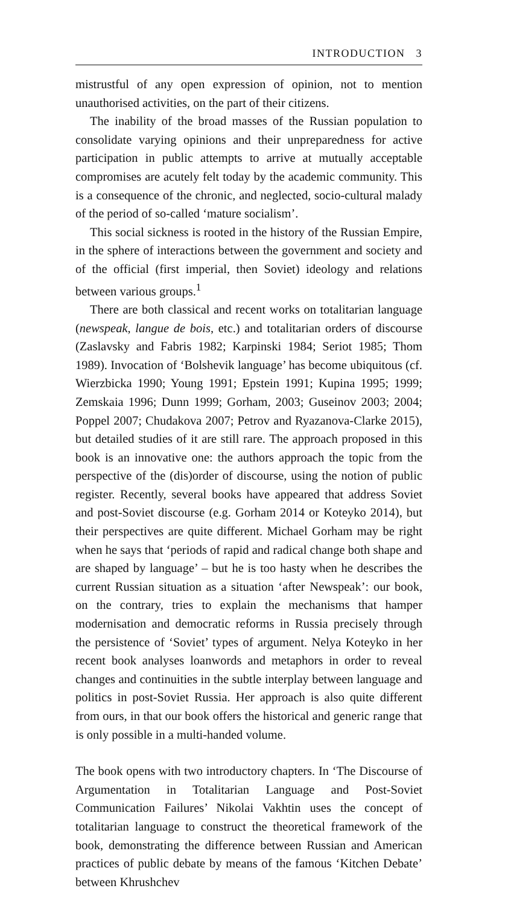INTRODUCTION 3
mistrustful of any open expression of opinion, not to mention unauthorised activities, on the part of their citizens.
The inability of the broad masses of the Russian population to consolidate varying opinions and their unpreparedness for active participation in public attempts to arrive at mutually acceptable compromises are acutely felt today by the academic community. This is a consequence of the chronic, and neglected, socio-cultural malady of the period of so-called ‘mature socialism’.
This social sickness is rooted in the history of the Russian Empire, in the sphere of interactions between the government and society and of the official (first imperial, then Soviet) ideology and relations between various groups.<sup>1</sup>
There are both classical and recent works on totalitarian language (newspeak, langue de bois, etc.) and totalitarian orders of discourse (Zaslavsky and Fabris 1982; Karpinski 1984; Seriot 1985; Thom 1989). Invocation of ‘Bolshevik language’ has become ubiquitous (cf. Wierzbicka 1990; Young 1991; Epstein 1991; Kupina 1995; 1999; Zemskaia 1996; Dunn 1999; Gorham, 2003; Guseinov 2003; 2004; Poppel 2007; Chudakova 2007; Petrov and Ryazanova-Clarke 2015), but detailed studies of it are still rare. The approach proposed in this book is an innovative one: the authors approach the topic from the perspective of the (dis)order of discourse, using the notion of public register. Recently, several books have appeared that address Soviet and post-Soviet discourse (e.g. Gorham 2014 or Koteyko 2014), but their perspectives are quite different. Michael Gorham may be right when he says that ‘periods of rapid and radical change both shape and are shaped by language’ – but he is too hasty when he describes the current Russian situation as a situation ‘after Newspeak’: our book, on the contrary, tries to explain the mechanisms that hamper modernisation and democratic reforms in Russia precisely through the persistence of ‘Soviet’ types of argument. Nelya Koteyko in her recent book analyses loanwords and metaphors in order to reveal changes and continuities in the subtle interplay between language and politics in post-Soviet Russia. Her approach is also quite different from ours, in that our book offers the historical and generic range that is only possible in a multi-handed volume.
The book opens with two introductory chapters. In ‘The Discourse of Argumentation in Totalitarian Language and Post-Soviet Communication Failures’ Nikolai Vakhtin uses the concept of totalitarian language to construct the theoretical framework of the book, demonstrating the difference between Russian and American practices of public debate by means of the famous ‘Kitchen Debate’ between Khrushchev